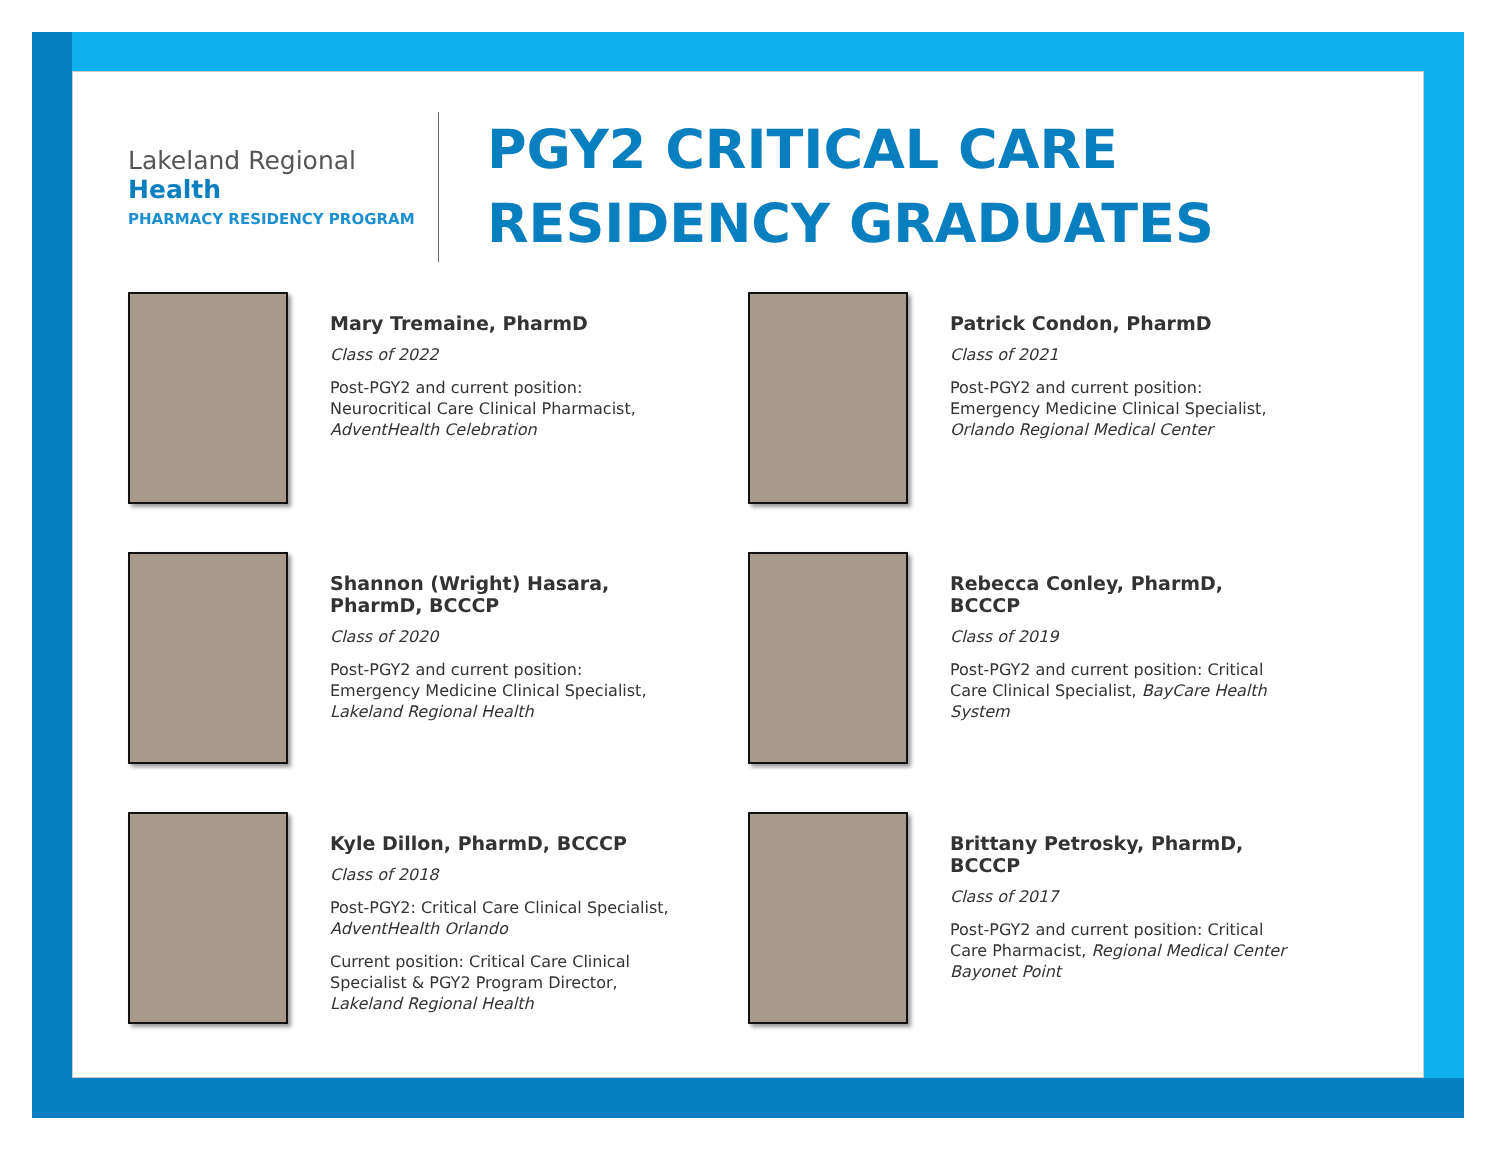Lakeland Regional Health
PHARMACY RESIDENCY PROGRAM
PGY2 CRITICAL CARE
RESIDENCY GRADUATES
Mary Tremaine, PharmD
Class of 2022
Post-PGY2 and current position: Neurocritical Care Clinical Pharmacist, AdventHealth Celebration
Patrick Condon, PharmD
Class of 2021
Post-PGY2 and current position: Emergency Medicine Clinical Specialist, Orlando Regional Medical Center
Shannon (Wright) Hasara, PharmD, BCCCP
Class of 2020
Post-PGY2 and current position: Emergency Medicine Clinical Specialist, Lakeland Regional Health
Rebecca Conley, PharmD, BCCCP
Class of 2019
Post-PGY2 and current position: Critical Care Clinical Specialist, BayCare Health System
Kyle Dillon, PharmD, BCCCP
Class of 2018
Post-PGY2: Critical Care Clinical Specialist, AdventHealth Orlando
Current position: Critical Care Clinical Specialist & PGY2 Program Director, Lakeland Regional Health
Brittany Petrosky, PharmD, BCCCP
Class of 2017
Post-PGY2 and current position: Critical Care Pharmacist, Regional Medical Center Bayonet Point